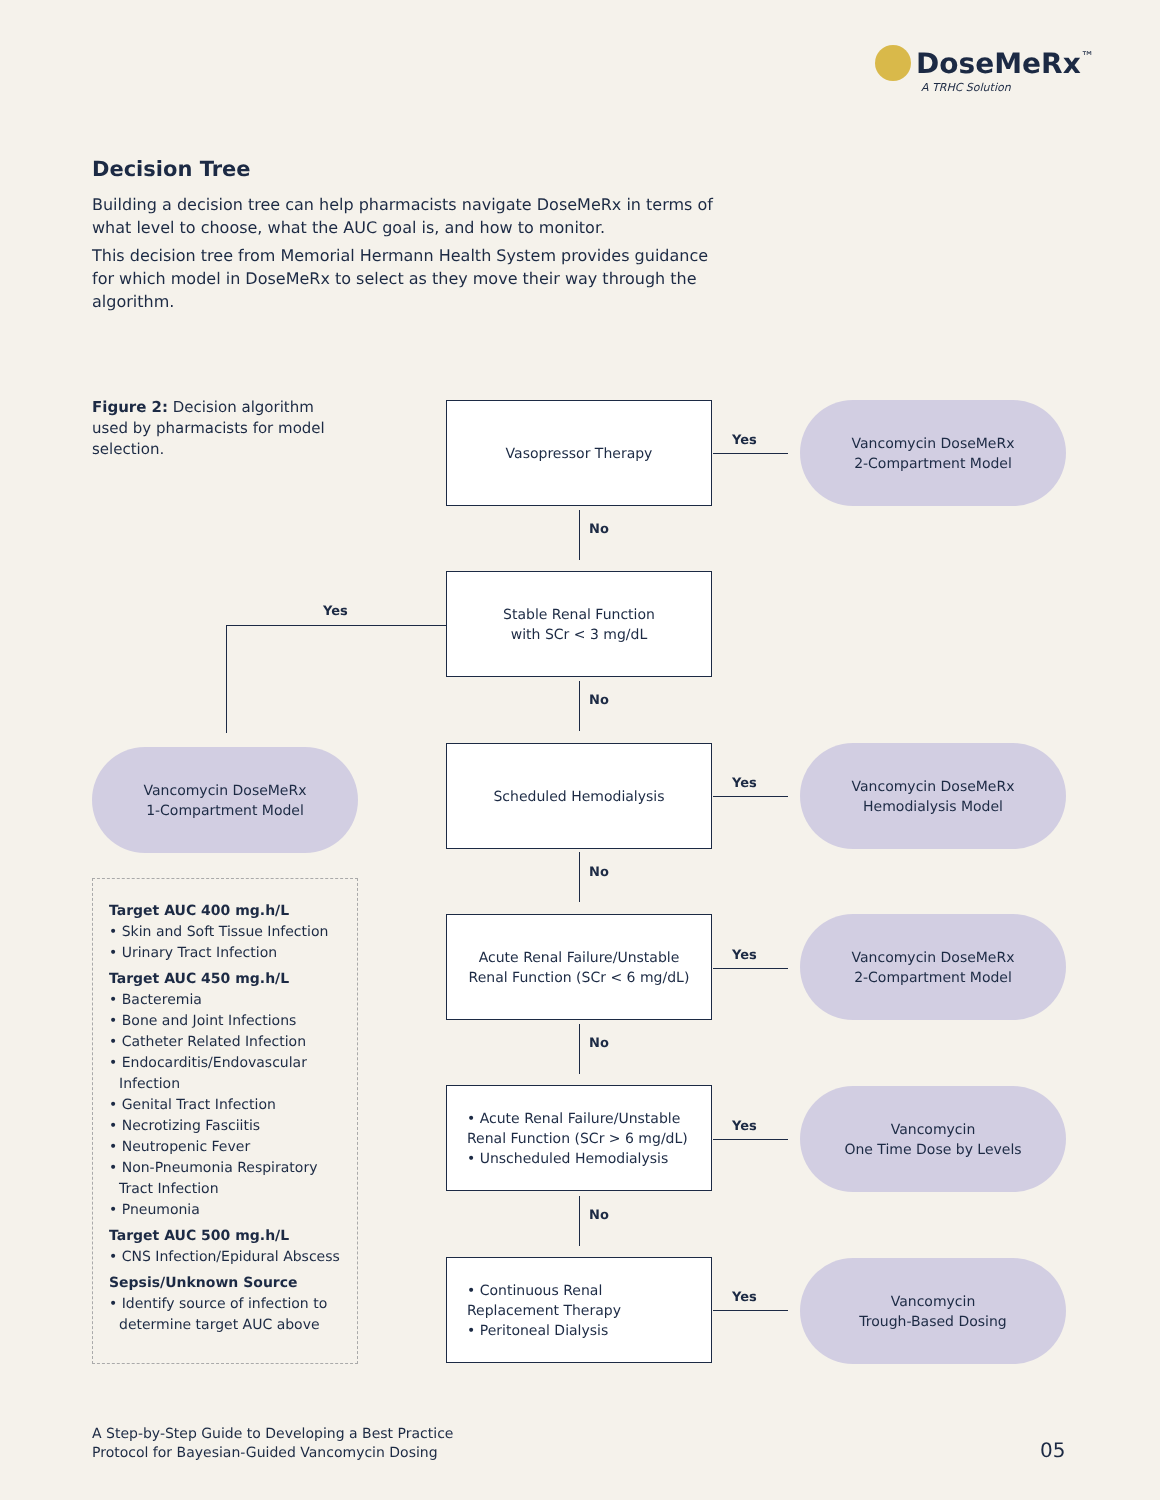DoseMeRx<sup>™</sup>
A TRHC Solution
Decision Tree
Building a decision tree can help pharmacists navigate DoseMeRx in terms of what level to choose, what the AUC goal is, and how to monitor.
This decision tree from Memorial Hermann Health System provides guidance for which model in DoseMeRx to select as they move their way through the algorithm.
Figure 2: Decision algorithm used by pharmacists for model selection.
Vasopressor Therapy
Yes
Vancomycin DoseMeRx
2-Compartment Model
No
Stable Renal Function
with SCr < 3 mg/dL
Yes
Vancomycin DoseMeRx
1-Compartment Model
No
Scheduled Hemodialysis
Yes
Vancomycin DoseMeRx
Hemodialysis Model
No
Acute Renal Failure/Unstable Renal Function (SCr < 6 mg/dL)
Yes
Vancomycin DoseMeRx
2-Compartment Model
No
• Acute Renal Failure/Unstable Renal Function (SCr > 6 mg/dL)
• Unscheduled Hemodialysis
Yes
Vancomycin
One Time Dose by Levels
No
• Continuous Renal Replacement Therapy
• Peritoneal Dialysis
Yes
Vancomycin
Trough-Based Dosing
Target AUC 400 mg.h/L
• Skin and Soft Tissue Infection
• Urinary Tract Infection
Target AUC 450 mg.h/L
• Bacteremia
• Bone and Joint Infections
• Catheter Related Infection
• Endocarditis/Endovascular Infection
• Genital Tract Infection
• Necrotizing Fasciitis
• Neutropenic Fever
• Non-Pneumonia Respiratory Tract Infection
• Pneumonia
Target AUC 500 mg.h/L
• CNS Infection/Epidural Abscess
Sepsis/Unknown Source
• Identify source of infection to determine target AUC above
A Step-by-Step Guide to Developing a Best Practice
Protocol for Bayesian-Guided Vancomycin Dosing
05